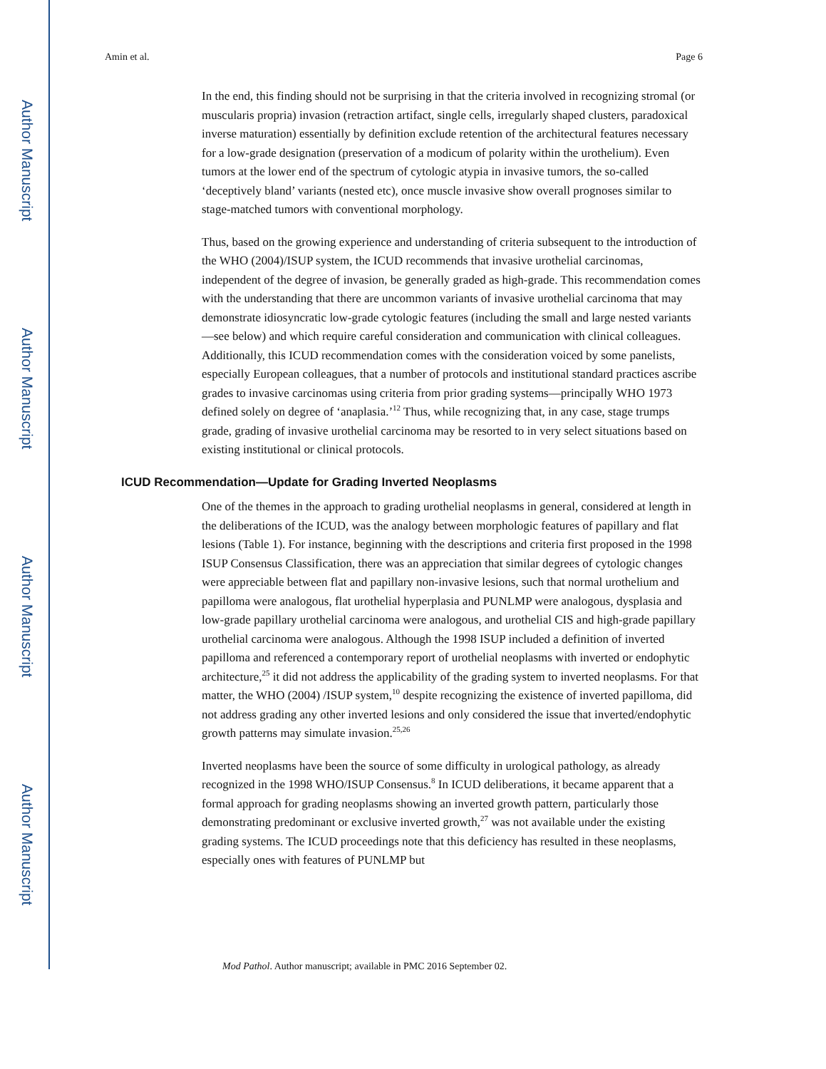Author Manuscript
Author Manuscript
Author Manuscript
Author Manuscript
Amin et al. Page 6
In the end, this finding should not be surprising in that the criteria involved in recognizing stromal (or muscularis propria) invasion (retraction artifact, single cells, irregularly shaped clusters, paradoxical inverse maturation) essentially by definition exclude retention of the architectural features necessary for a low-grade designation (preservation of a modicum of polarity within the urothelium). Even tumors at the lower end of the spectrum of cytologic atypia in invasive tumors, the so-called ‘deceptively bland’ variants (nested etc), once muscle invasive show overall prognoses similar to stage-matched tumors with conventional morphology.
Thus, based on the growing experience and understanding of criteria subsequent to the introduction of the WHO (2004)/ISUP system, the ICUD recommends that invasive urothelial carcinomas, independent of the degree of invasion, be generally graded as high-grade. This recommendation comes with the understanding that there are uncommon variants of invasive urothelial carcinoma that may demonstrate idiosyncratic low-grade cytologic features (including the small and large nested variants—see below) and which require careful consideration and communication with clinical colleagues. Additionally, this ICUD recommendation comes with the consideration voiced by some panelists, especially European colleagues, that a number of protocols and institutional standard practices ascribe grades to invasive carcinomas using criteria from prior grading systems—principally WHO 1973 defined solely on degree of ‘anaplasia.’<sup>12</sup> Thus, while recognizing that, in any case, stage trumps grade, grading of invasive urothelial carcinoma may be resorted to in very select situations based on existing institutional or clinical protocols.
ICUD Recommendation—Update for Grading Inverted Neoplasms
One of the themes in the approach to grading urothelial neoplasms in general, considered at length in the deliberations of the ICUD, was the analogy between morphologic features of papillary and flat lesions (Table 1). For instance, beginning with the descriptions and criteria first proposed in the 1998 ISUP Consensus Classification, there was an appreciation that similar degrees of cytologic changes were appreciable between flat and papillary non-invasive lesions, such that normal urothelium and papilloma were analogous, flat urothelial hyperplasia and PUNLMP were analogous, dysplasia and low-grade papillary urothelial carcinoma were analogous, and urothelial CIS and high-grade papillary urothelial carcinoma were analogous. Although the 1998 ISUP included a definition of inverted papilloma and referenced a contemporary report of urothelial neoplasms with inverted or endophytic architecture,<sup>25</sup> it did not address the applicability of the grading system to inverted neoplasms. For that matter, the WHO (2004) /ISUP system,<sup>10</sup> despite recognizing the existence of inverted papilloma, did not address grading any other inverted lesions and only considered the issue that inverted/endophytic growth patterns may simulate invasion.<sup>25,26</sup>
Inverted neoplasms have been the source of some difficulty in urological pathology, as already recognized in the 1998 WHO/ISUP Consensus.<sup>8</sup> In ICUD deliberations, it became apparent that a formal approach for grading neoplasms showing an inverted growth pattern, particularly those demonstrating predominant or exclusive inverted growth,<sup>27</sup> was not available under the existing grading systems. The ICUD proceedings note that this deficiency has resulted in these neoplasms, especially ones with features of PUNLMP but
Mod Pathol. Author manuscript; available in PMC 2016 September 02.